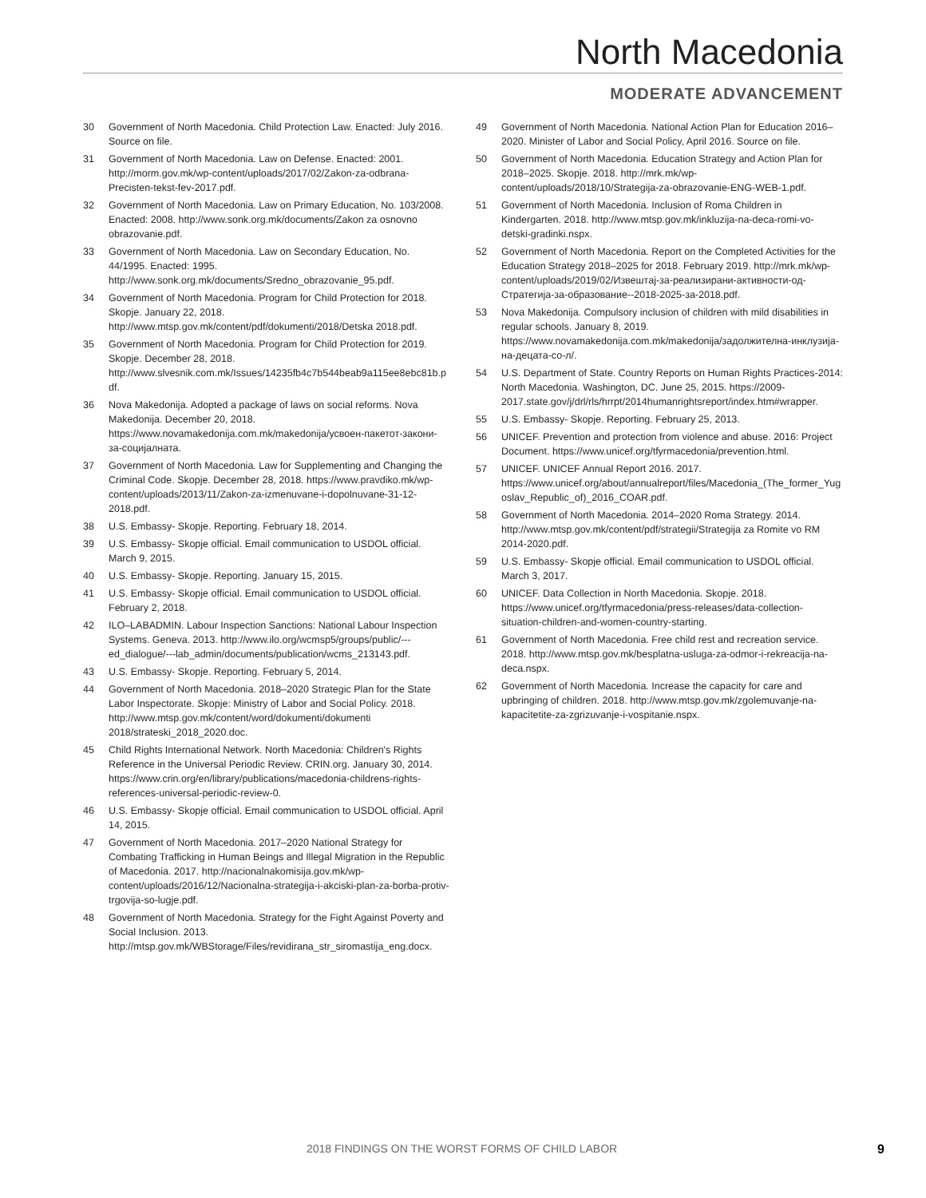North Macedonia
MODERATE ADVANCEMENT
30 Government of North Macedonia. Child Protection Law. Enacted: July 2016. Source on file.
31 Government of North Macedonia. Law on Defense. Enacted: 2001. http://morm.gov.mk/wp-content/uploads/2017/02/Zakon-za-odbrana-Precisten-tekst-fev-2017.pdf.
32 Government of North Macedonia. Law on Primary Education, No. 103/2008. Enacted: 2008. http://www.sonk.org.mk/documents/Zakon za osnovno obrazovanie.pdf.
33 Government of North Macedonia. Law on Secondary Education, No. 44/1995. Enacted: 1995. http://www.sonk.org.mk/documents/Sredno_obrazovanie_95.pdf.
34 Government of North Macedonia. Program for Child Protection for 2018. Skopje. January 22, 2018. http://www.mtsp.gov.mk/content/pdf/dokumenti/2018/Detska 2018.pdf.
35 Government of North Macedonia. Program for Child Protection for 2019. Skopje. December 28, 2018. http://www.slvesnik.com.mk/Issues/14235fb4c7b544beab9a115ee8ebc81b.pdf.
36 Nova Makedonija. Adopted a package of laws on social reforms. Nova Makedonija. December 20, 2018. https://www.novamakedonija.com.mk/makedonija/усвоен-пакетот-закони-за-социјалната.
37 Government of North Macedonia. Law for Supplementing and Changing the Criminal Code. Skopje. December 28, 2018. https://www.pravdiko.mk/wp-content/uploads/2013/11/Zakon-za-izmenuvane-i-dopolnuvane-31-12-2018.pdf.
38 U.S. Embassy- Skopje. Reporting. February 18, 2014.
39 U.S. Embassy- Skopje official. Email communication to USDOL official. March 9, 2015.
40 U.S. Embassy- Skopje. Reporting. January 15, 2015.
41 U.S. Embassy- Skopje official. Email communication to USDOL official. February 2, 2018.
42 ILO–LABADMIN. Labour Inspection Sanctions: National Labour Inspection Systems. Geneva. 2013. http://www.ilo.org/wcmsp5/groups/public/---ed_dialogue/---lab_admin/documents/publication/wcms_213143.pdf.
43 U.S. Embassy- Skopje. Reporting. February 5, 2014.
44 Government of North Macedonia. 2018–2020 Strategic Plan for the State Labor Inspectorate. Skopje: Ministry of Labor and Social Policy. 2018. http://www.mtsp.gov.mk/content/word/dokumenti/dokumenti 2018/strateski_2018_2020.doc.
45 Child Rights International Network. North Macedonia: Children's Rights Reference in the Universal Periodic Review. CRIN.org. January 30, 2014. https://www.crin.org/en/library/publications/macedonia-childrens-rights-references-universal-periodic-review-0.
46 U.S. Embassy- Skopje official. Email communication to USDOL official. April 14, 2015.
47 Government of North Macedonia. 2017–2020 National Strategy for Combating Trafficking in Human Beings and Illegal Migration in the Republic of Macedonia. 2017. http://nacionalnakomisija.gov.mk/wp-content/uploads/2016/12/Nacionalna-strategija-i-akciski-plan-za-borba-protiv-trgovija-so-lugje.pdf.
48 Government of North Macedonia. Strategy for the Fight Against Poverty and Social Inclusion. 2013. http://mtsp.gov.mk/WBStorage/Files/revidirana_str_siromastija_eng.docx.
49 Government of North Macedonia. National Action Plan for Education 2016–2020. Minister of Labor and Social Policy, April 2016. Source on file.
50 Government of North Macedonia. Education Strategy and Action Plan for 2018–2025. Skopje. 2018. http://mrk.mk/wp-content/uploads/2018/10/Strategija-za-obrazovanie-ENG-WEB-1.pdf.
51 Government of North Macedonia. Inclusion of Roma Children in Kindergarten. 2018. http://www.mtsp.gov.mk/inkluzija-na-deca-romi-vo-detski-gradinki.nspx.
52 Government of North Macedonia. Report on the Completed Activities for the Education Strategy 2018–2025 for 2018. February 2019. http://mrk.mk/wp-content/uploads/2019/02/Извештај-за-реализирани-активности-од-Стратегија-за-образование--2018-2025-за-2018.pdf.
53 Nova Makedonija. Compulsory inclusion of children with mild disabilities in regular schools. January 8, 2019. https://www.novamakedonija.com.mk/makedonija/задолжителна-инклузија-на-децата-со-л/.
54 U.S. Department of State. Country Reports on Human Rights Practices-2014: North Macedonia. Washington, DC. June 25, 2015. https://2009-2017.state.gov/j/drl/rls/hrrpt/2014humanrightsreport/index.htm#wrapper.
55 U.S. Embassy- Skopje. Reporting. February 25, 2013.
56 UNICEF. Prevention and protection from violence and abuse. 2016: Project Document. https://www.unicef.org/tfyrmacedonia/prevention.html.
57 UNICEF. UNICEF Annual Report 2016. 2017. https://www.unicef.org/about/annualreport/files/Macedonia_(The_former_Yugoslav_Republic_of)_2016_COAR.pdf.
58 Government of North Macedonia. 2014–2020 Roma Strategy. 2014. http://www.mtsp.gov.mk/content/pdf/strategii/Strategija za Romite vo RM 2014-2020.pdf.
59 U.S. Embassy- Skopje official. Email communication to USDOL official. March 3, 2017.
60 UNICEF. Data Collection in North Macedonia. Skopje. 2018. https://www.unicef.org/tfyrmacedonia/press-releases/data-collection-situation-children-and-women-country-starting.
61 Government of North Macedonia. Free child rest and recreation service. 2018. http://www.mtsp.gov.mk/besplatna-usluga-za-odmor-i-rekreacija-na-deca.nspx.
62 Government of North Macedonia. Increase the capacity for care and upbringing of children. 2018. http://www.mtsp.gov.mk/zgolemuvanje-na-kapacitetite-za-zgrizuvanje-i-vospitanie.nspx.
2018 FINDINGS ON THE WORST FORMS OF CHILD LABOR 9